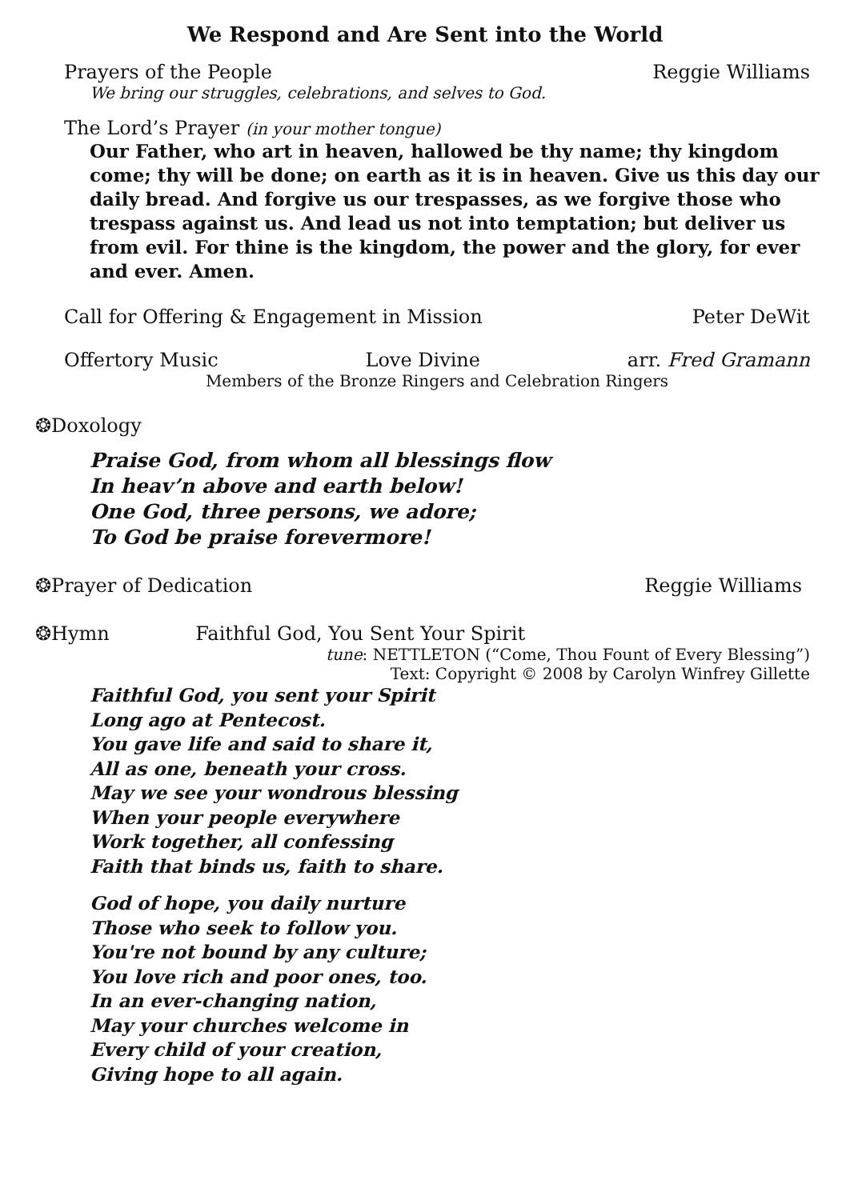We Respond and Are Sent into the World
Prayers of the People Reggie Williams
We bring our struggles, celebrations, and selves to God.
The Lord’s Prayer (in your mother tongue)
Our Father, who art in heaven, hallowed be thy name; thy kingdom come; thy will be done; on earth as it is in heaven. Give us this day our daily bread. And forgive us our trespasses, as we forgive those who trespass against us. And lead us not into temptation; but deliver us from evil. For thine is the kingdom, the power and the glory, for ever and ever. Amen.
Call for Offering & Engagement in Mission Peter DeWit
Offertory Music Love Divine arr. Fred Gramann
Members of the Bronze Ringers and Celebration Ringers
❂Doxology
Praise God, from whom all blessings flow
In heav’n above and earth below!
One God, three persons, we adore;
To God be praise forevermore!
❂Prayer of Dedication Reggie Williams
❂Hymn Faithful God, You Sent Your Spirit
tune: NETTLETON (“Come, Thou Fount of Every Blessing”)
Text: Copyright © 2008 by Carolyn Winfrey Gillette
Faithful God, you sent your Spirit
Long ago at Pentecost.
You gave life and said to share it,
All as one, beneath your cross.
May we see your wondrous blessing
When your people everywhere
Work together, all confessing
Faith that binds us, faith to share.
God of hope, you daily nurture
Those who seek to follow you.
You're not bound by any culture;
You love rich and poor ones, too.
In an ever-changing nation,
May your churches welcome in
Every child of your creation,
Giving hope to all again.